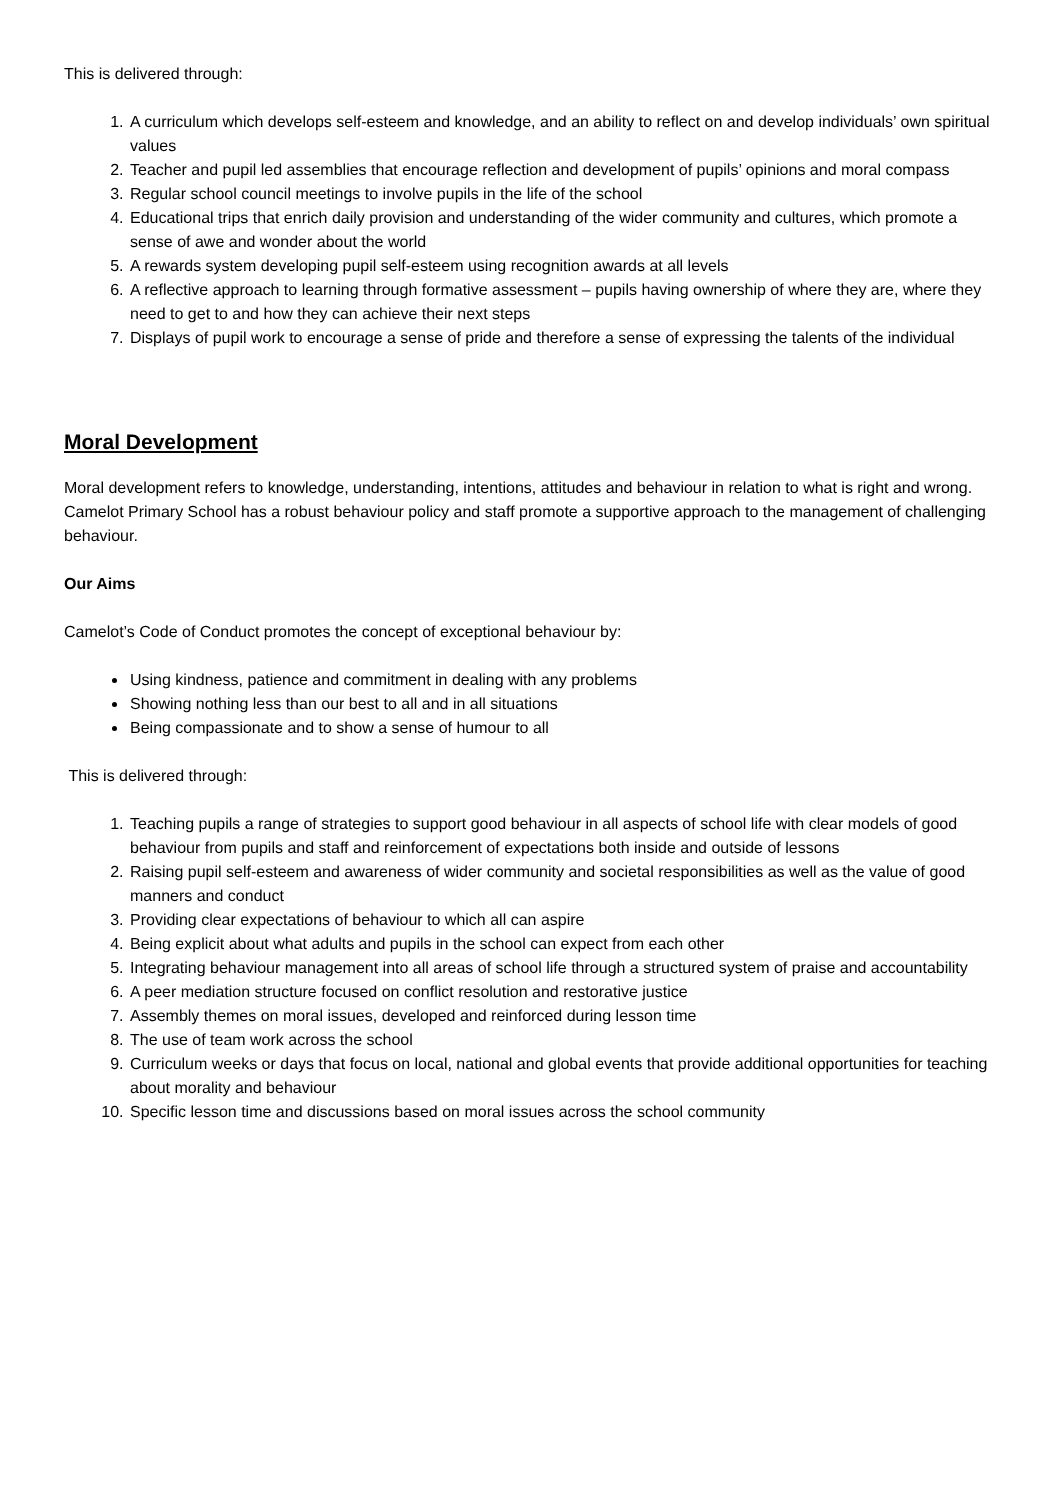This is delivered through:
1. A curriculum which develops self-esteem and knowledge, and an ability to reflect on and develop individuals’ own spiritual values
2. Teacher and pupil led assemblies that encourage reflection and development of pupils’ opinions and moral compass
3. Regular school council meetings to involve pupils in the life of the school
4. Educational trips that enrich daily provision and understanding of the wider community and cultures, which promote a sense of awe and wonder about the world
5. A rewards system developing pupil self-esteem using recognition awards at all levels
6. A reflective approach to learning through formative assessment – pupils having ownership of where they are, where they need to get to and how they can achieve their next steps
7. Displays of pupil work to encourage a sense of pride and therefore a sense of expressing the talents of the individual
Moral Development
Moral development refers to knowledge, understanding, intentions, attitudes and behaviour in relation to what is right and wrong. Camelot Primary School has a robust behaviour policy and staff promote a supportive approach to the management of challenging behaviour.
Our Aims
Camelot’s Code of Conduct promotes the concept of exceptional behaviour by:
Using kindness, patience and commitment in dealing with any problems
Showing nothing less than our best to all and in all situations
Being compassionate and to show a sense of humour to all
This is delivered through:
1. Teaching pupils a range of strategies to support good behaviour in all aspects of school life with clear models of good behaviour from pupils and staff and reinforcement of expectations both inside and outside of lessons
2. Raising pupil self-esteem and awareness of wider community and societal responsibilities as well as the value of good manners and conduct
3. Providing clear expectations of behaviour to which all can aspire
4. Being explicit about what adults and pupils in the school can expect from each other
5. Integrating behaviour management into all areas of school life through a structured system of praise and accountability
6. A peer mediation structure focused on conflict resolution and restorative justice
7. Assembly themes on moral issues, developed and reinforced during lesson time
8. The use of team work across the school
9. Curriculum weeks or days that focus on local, national and global events that provide additional opportunities for teaching about morality and behaviour
10. Specific lesson time and discussions based on moral issues across the school community